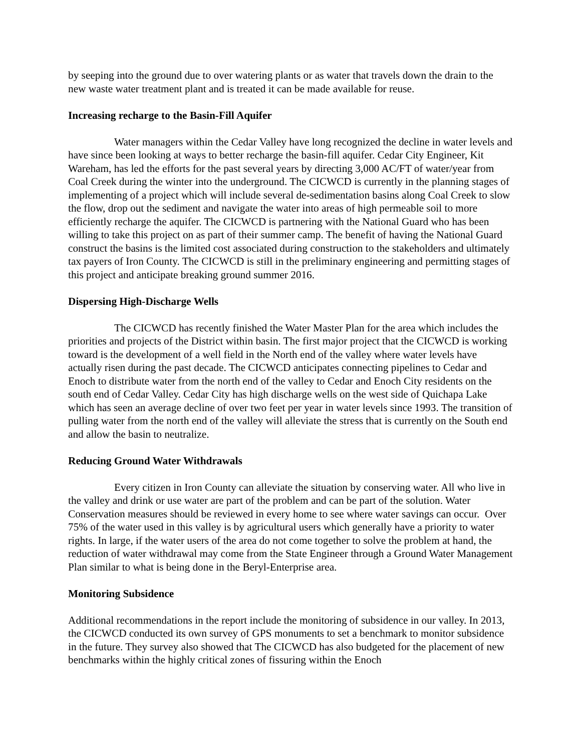by seeping into the ground due to over watering plants or as water that travels down the drain to the new waste water treatment plant and is treated it can be made available for reuse.
Increasing recharge to the Basin-Fill Aquifer
Water managers within the Cedar Valley have long recognized the decline in water levels and have since been looking at ways to better recharge the basin-fill aquifer. Cedar City Engineer, Kit Wareham, has led the efforts for the past several years by directing 3,000 AC/FT of water/year from Coal Creek during the winter into the underground. The CICWCD is currently in the planning stages of implementing of a project which will include several de-sedimentation basins along Coal Creek to slow the flow, drop out the sediment and navigate the water into areas of high permeable soil to more efficiently recharge the aquifer. The CICWCD is partnering with the National Guard who has been willing to take this project on as part of their summer camp. The benefit of having the National Guard construct the basins is the limited cost associated during construction to the stakeholders and ultimately tax payers of Iron County. The CICWCD is still in the preliminary engineering and permitting stages of this project and anticipate breaking ground summer 2016.
Dispersing High-Discharge Wells
The CICWCD has recently finished the Water Master Plan for the area which includes the priorities and projects of the District within basin. The first major project that the CICWCD is working toward is the development of a well field in the North end of the valley where water levels have actually risen during the past decade. The CICWCD anticipates connecting pipelines to Cedar and Enoch to distribute water from the north end of the valley to Cedar and Enoch City residents on the south end of Cedar Valley. Cedar City has high discharge wells on the west side of Quichapa Lake which has seen an average decline of over two feet per year in water levels since 1993. The transition of pulling water from the north end of the valley will alleviate the stress that is currently on the South end and allow the basin to neutralize.
Reducing Ground Water Withdrawals
Every citizen in Iron County can alleviate the situation by conserving water. All who live in the valley and drink or use water are part of the problem and can be part of the solution. Water Conservation measures should be reviewed in every home to see where water savings can occur. Over 75% of the water used in this valley is by agricultural users which generally have a priority to water rights. In large, if the water users of the area do not come together to solve the problem at hand, the reduction of water withdrawal may come from the State Engineer through a Ground Water Management Plan similar to what is being done in the Beryl-Enterprise area.
Monitoring Subsidence
Additional recommendations in the report include the monitoring of subsidence in our valley. In 2013, the CICWCD conducted its own survey of GPS monuments to set a benchmark to monitor subsidence in the future. They survey also showed that The CICWCD has also budgeted for the placement of new benchmarks within the highly critical zones of fissuring within the Enoch